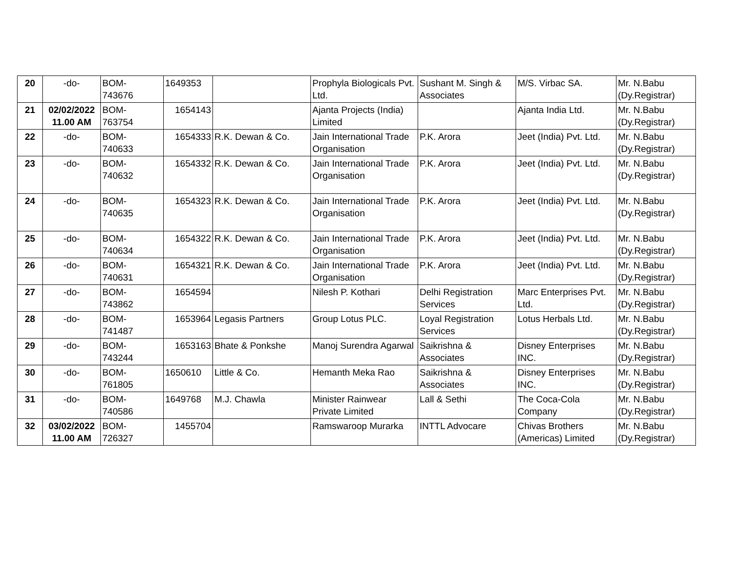| 20 | -do- | BOM- 743676 | 1649353 | | Prophyla Biologicals Pvt. Ltd. | Sushant M. Singh & Associates | M/S. Virbac SA. | Mr. N.Babu (Dy.Registrar) |
| 21 | 02/02/2022 11.00 AM | BOM- 763754 | 1654143 | | Ajanta Projects (India) Limited | | Ajanta India Ltd. | Mr. N.Babu (Dy.Registrar) |
| 22 | -do- | BOM- 740633 | 1654333 | R.K. Dewan & Co. | Jain International Trade Organisation | P.K. Arora | Jeet (India) Pvt. Ltd. | Mr. N.Babu (Dy.Registrar) |
| 23 | -do- | BOM- 740632 | 1654332 | R.K. Dewan & Co. | Jain International Trade Organisation | P.K. Arora | Jeet (India) Pvt. Ltd. | Mr. N.Babu (Dy.Registrar) |
| 24 | -do- | BOM- 740635 | 1654323 | R.K. Dewan & Co. | Jain International Trade Organisation | P.K. Arora | Jeet (India) Pvt. Ltd. | Mr. N.Babu (Dy.Registrar) |
| 25 | -do- | BOM- 740634 | 1654322 | R.K. Dewan & Co. | Jain International Trade Organisation | P.K. Arora | Jeet (India) Pvt. Ltd. | Mr. N.Babu (Dy.Registrar) |
| 26 | -do- | BOM- 740631 | 1654321 | R.K. Dewan & Co. | Jain International Trade Organisation | P.K. Arora | Jeet (India) Pvt. Ltd. | Mr. N.Babu (Dy.Registrar) |
| 27 | -do- | BOM- 743862 | 1654594 | | Nilesh P. Kothari | Delhi Registration Services | Marc Enterprises Pvt. Ltd. | Mr. N.Babu (Dy.Registrar) |
| 28 | -do- | BOM- 741487 | 1653964 | Legasis Partners | Group Lotus PLC. | Loyal Registration Services | Lotus Herbals Ltd. | Mr. N.Babu (Dy.Registrar) |
| 29 | -do- | BOM- 743244 | 1653163 | Bhate & Ponkshe | Manoj Surendra Agarwal | Saikrishna & Associates | Disney Enterprises INC. | Mr. N.Babu (Dy.Registrar) |
| 30 | -do- | BOM- 761805 | 1650610 | Little & Co. | Hemanth Meka Rao | Saikrishna & Associates | Disney Enterprises INC. | Mr. N.Babu (Dy.Registrar) |
| 31 | -do- | BOM- 740586 | 1649768 | M.J. Chawla | Minister Rainwear Private Limited | Lall & Sethi | The Coca-Cola Company | Mr. N.Babu (Dy.Registrar) |
| 32 | 03/02/2022 11.00 AM | BOM- 726327 | 1455704 | | Ramswaroop Murarka | INTTL Advocare | Chivas Brothers (Americas) Limited | Mr. N.Babu (Dy.Registrar) |